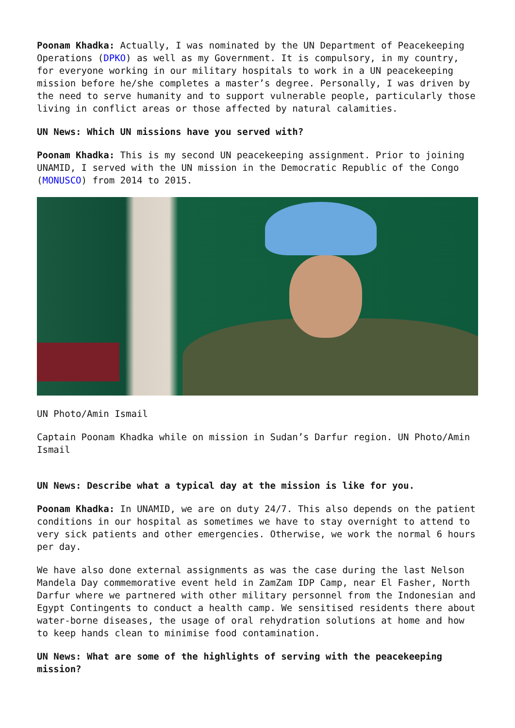Poonam Khadka: Actually, I was nominated by the UN Department of Peacekeeping Operations (DPKO) as well as my Government. It is compulsory, in my country, for everyone working in our military hospitals to work in a UN peacekeeping mission before he/she completes a master’s degree. Personally, I was driven by the need to serve humanity and to support vulnerable people, particularly those living in conflict areas or those affected by natural calamities.
UN News: Which UN missions have you served with?
Poonam Khadka: This is my second UN peacekeeping assignment. Prior to joining UNAMID, I served with the UN mission in the Democratic Republic of the Congo (MONUSCO) from 2014 to 2015.
UN Photo/Amin Ismail
Captain Poonam Khadka while on mission in Sudan’s Darfur region. UN Photo/Amin Ismail
UN News: Describe what a typical day at the mission is like for you.
Poonam Khadka: In UNAMID, we are on duty 24/7. This also depends on the patient conditions in our hospital as sometimes we have to stay overnight to attend to very sick patients and other emergencies. Otherwise, we work the normal 6 hours per day.
We have also done external assignments as was the case during the last Nelson Mandela Day commemorative event held in ZamZam IDP Camp, near El Fasher, North Darfur where we partnered with other military personnel from the Indonesian and Egypt Contingents to conduct a health camp. We sensitised residents there about water-borne diseases, the usage of oral rehydration solutions at home and how to keep hands clean to minimise food contamination.
UN News: What are some of the highlights of serving with the peacekeeping mission?